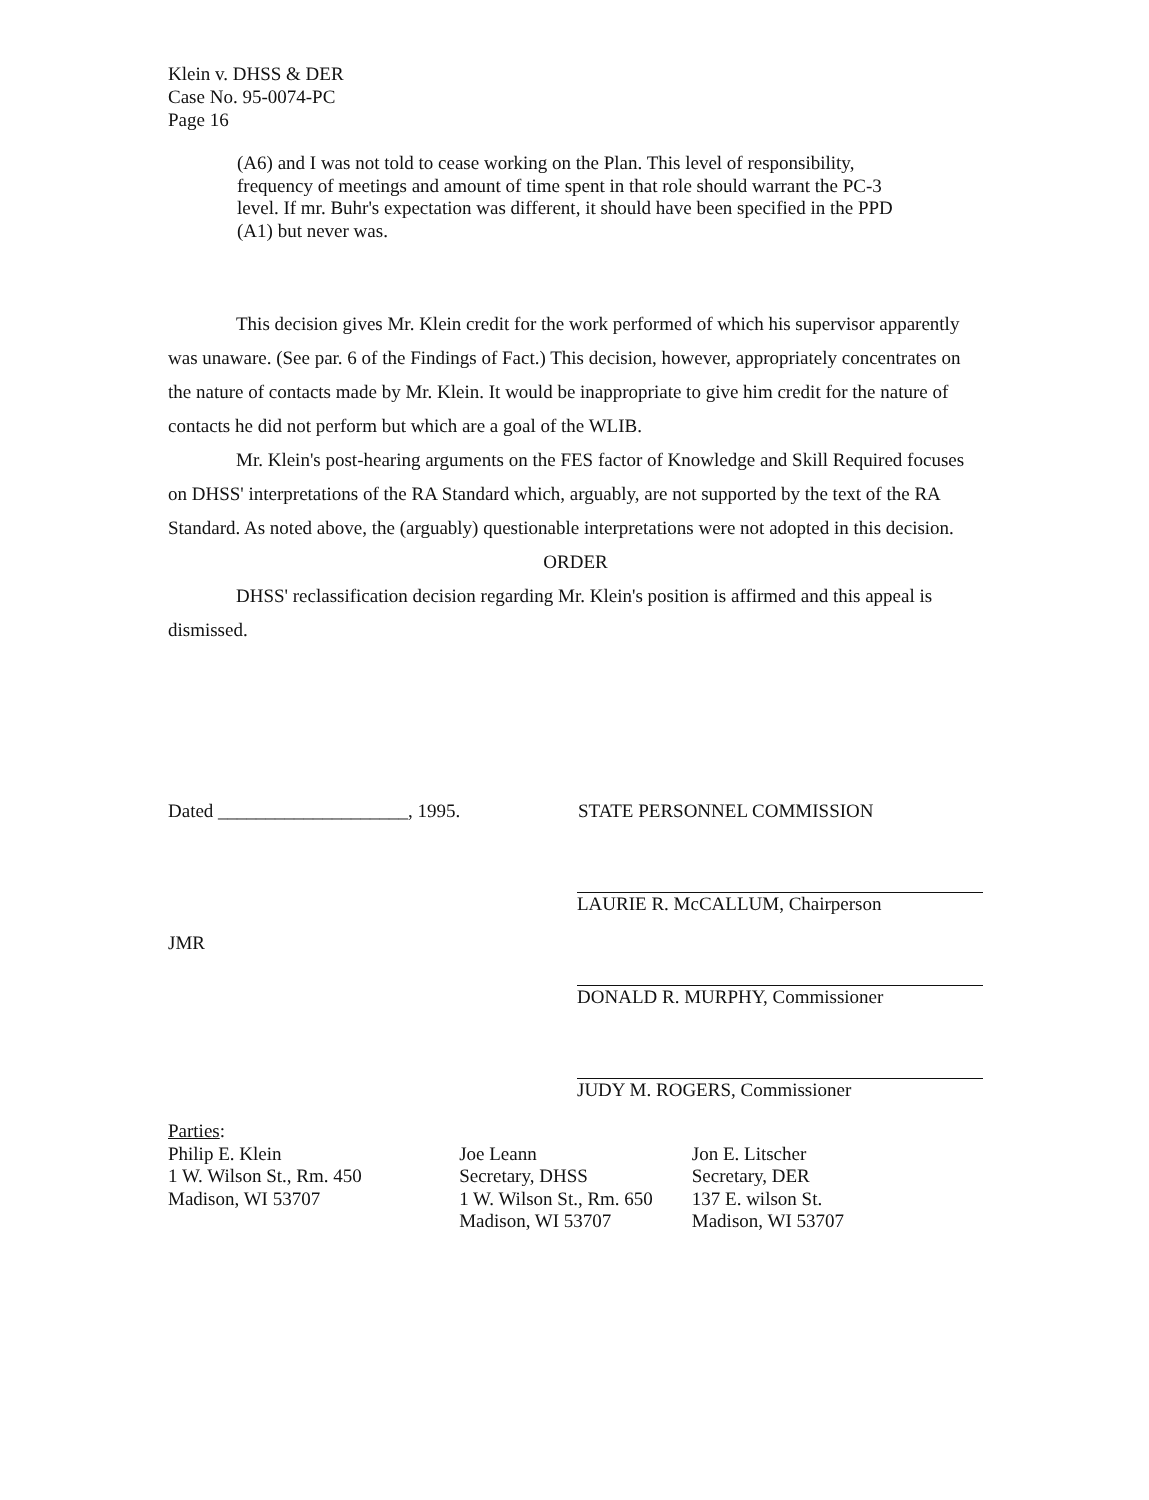Klein v. DHSS & DER
Case No. 95-0074-PC
Page 16
(A6) and I was not told to cease working on the Plan. This level of responsibility, frequency of meetings and amount of time spent in that role should warrant the PC-3 level. If mr. Buhr's expectation was different, it should have been specified in the PPD (A1) but never was.
This decision gives Mr. Klein credit for the work performed of which his supervisor apparently was unaware. (See par. 6 of the Findings of Fact.) This decision, however, appropriately concentrates on the nature of contacts made by Mr. Klein. It would be inappropriate to give him credit for the nature of contacts he did not perform but which are a goal of the WLIB.
Mr. Klein's post-hearing arguments on the FES factor of Knowledge and Skill Required focuses on DHSS' interpretations of the RA Standard which, arguably, are not supported by the text of the RA Standard. As noted above, the (arguably) questionable interpretations were not adopted in this decision.
ORDER
DHSS' reclassification decision regarding Mr. Klein's position is affirmed and this appeal is dismissed.
Dated ____________________, 1995. STATE PERSONNEL COMMISSION
JMR
LAURIE R. McCALLUM, Chairperson
DONALD R. MURPHY, Commissioner
JUDY M. ROGERS, Commissioner
Parties:
Philip E. Klein
1 W. Wilson St., Rm. 450
Madison, WI 53707
Joe Leann
Secretary, DHSS
1 W. Wilson St., Rm. 650
Madison, WI 53707
Jon E. Litscher
Secretary, DER
137 E. wilson St.
Madison, WI 53707